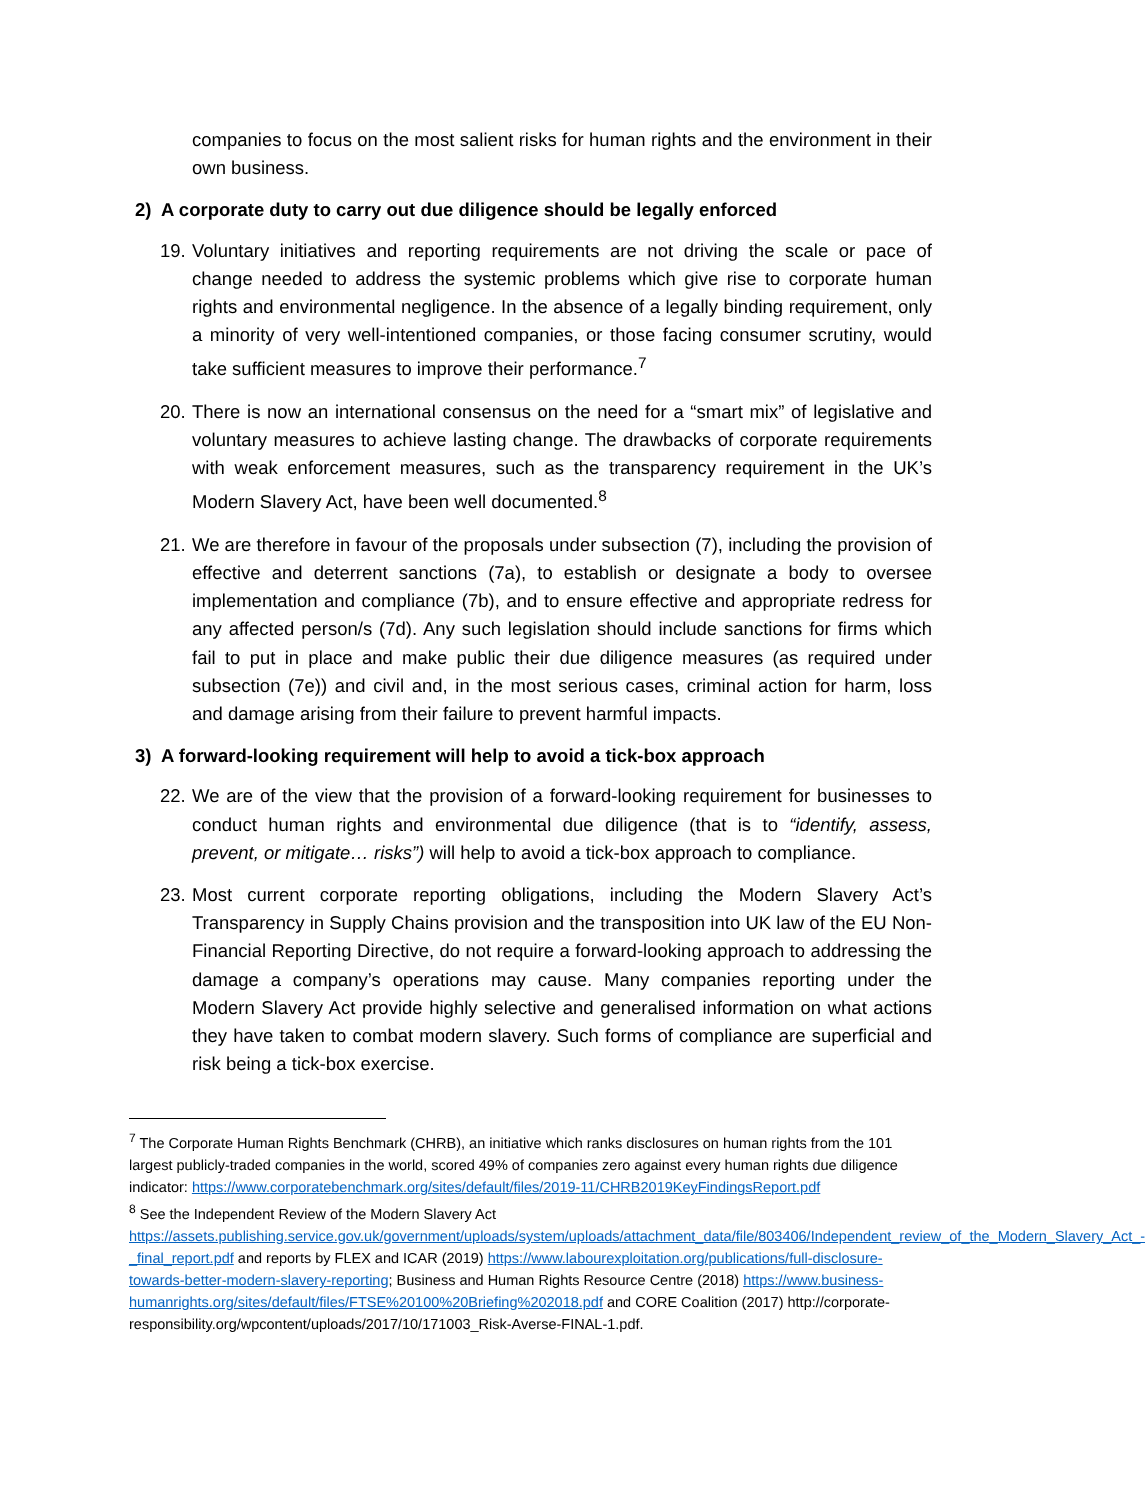companies to focus on the most salient risks for human rights and the environment in their own business.
2) A corporate duty to carry out due diligence should be legally enforced
19.
Voluntary initiatives and reporting requirements are not driving the scale or pace of change needed to address the systemic problems which give rise to corporate human rights and environmental negligence. In the absence of a legally binding requirement, only a minority of very well-intentioned companies, or those facing consumer scrutiny, would take sufficient measures to improve their performance.<sup>7</sup>
20.
There is now an international consensus on the need for a “smart mix” of legislative and voluntary measures to achieve lasting change. The drawbacks of corporate requirements with weak enforcement measures, such as the transparency requirement in the UK’s Modern Slavery Act, have been well documented.<sup>8</sup>
21.
We are therefore in favour of the proposals under subsection (7), including the provision of effective and deterrent sanctions (7a), to establish or designate a body to oversee implementation and compliance (7b), and to ensure effective and appropriate redress for any affected person/s (7d). Any such legislation should include sanctions for firms which fail to put in place and make public their due diligence measures (as required under subsection (7e)) and civil and, in the most serious cases, criminal action for harm, loss and damage arising from their failure to prevent harmful impacts.
3) A forward-looking requirement will help to avoid a tick-box approach
22.
We are of the view that the provision of a forward-looking requirement for businesses to conduct human rights and environmental due diligence (that is to “identify, assess, prevent, or mitigate… risks”) will help to avoid a tick-box approach to compliance.
23.
Most current corporate reporting obligations, including the Modern Slavery Act’s Transparency in Supply Chains provision and the transposition into UK law of the EU Non-Financial Reporting Directive, do not require a forward-looking approach to addressing the damage a company’s operations may cause. Many companies reporting under the Modern Slavery Act provide highly selective and generalised information on what actions they have taken to combat modern slavery. Such forms of compliance are superficial and risk being a tick-box exercise.
<sup>7</sup> The Corporate Human Rights Benchmark (CHRB), an initiative which ranks disclosures on human rights from the 101 largest publicly-traded companies in the world, scored 49% of companies zero against every human rights due diligence indicator: https://www.corporatebenchmark.org/sites/default/files/2019-11/CHRB2019KeyFindingsReport.pdf
<sup>8</sup> See the Independent Review of the Modern Slavery Act https://assets.publishing.service.gov.uk/government/uploads/system/uploads/attachment_data/file/803406/Independent_review_of_the_Modern_Slavery_Act_-_final_report.pdf and reports by FLEX and ICAR (2019) https://www.labourexploitation.org/publications/full-disclosure-towards-better-modern-slavery-reporting; Business and Human Rights Resource Centre (2018) https://www.business-humanrights.org/sites/default/files/FTSE%20100%20Briefing%202018.pdf and CORE Coalition (2017) http://corporate-responsibility.org/wpcontent/uploads/2017/10/171003_Risk-Averse-FINAL-1.pdf.